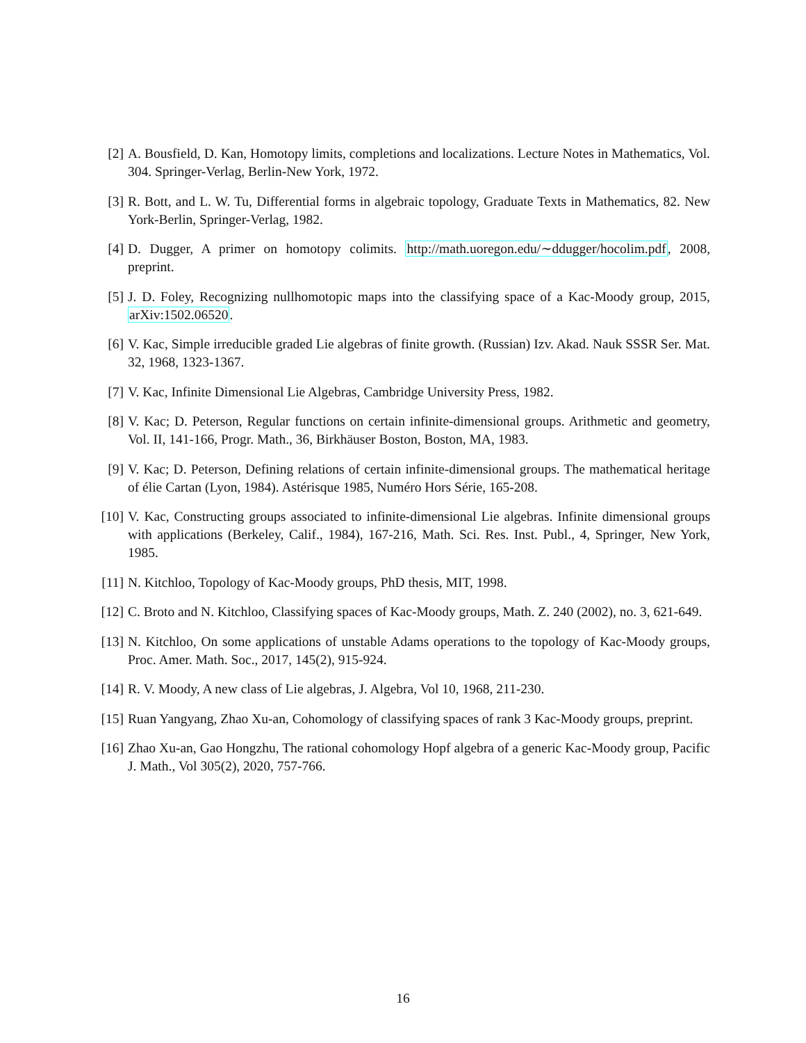[2] A. Bousfield, D. Kan, Homotopy limits, completions and localizations. Lecture Notes in Mathematics, Vol. 304. Springer-Verlag, Berlin-New York, 1972.
[3] R. Bott, and L. W. Tu, Differential forms in algebraic topology, Graduate Texts in Mathematics, 82. New York-Berlin, Springer-Verlag, 1982.
[4] D. Dugger, A primer on homotopy colimits. http://math.uoregon.edu/∼ddugger/hocolim.pdf, 2008, preprint.
[5] J. D. Foley, Recognizing nullhomotopic maps into the classifying space of a Kac-Moody group, 2015, arXiv:1502.06520.
[6] V. Kac, Simple irreducible graded Lie algebras of finite growth. (Russian) Izv. Akad. Nauk SSSR Ser. Mat. 32, 1968, 1323-1367.
[7] V. Kac, Infinite Dimensional Lie Algebras, Cambridge University Press, 1982.
[8] V. Kac; D. Peterson, Regular functions on certain infinite-dimensional groups. Arithmetic and geometry, Vol. II, 141-166, Progr. Math., 36, Birkhäuser Boston, Boston, MA, 1983.
[9] V. Kac; D. Peterson, Defining relations of certain infinite-dimensional groups. The mathematical heritage of élie Cartan (Lyon, 1984). Astérisque 1985, Numéro Hors Série, 165-208.
[10] V. Kac, Constructing groups associated to infinite-dimensional Lie algebras. Infinite dimensional groups with applications (Berkeley, Calif., 1984), 167-216, Math. Sci. Res. Inst. Publ., 4, Springer, New York, 1985.
[11] N. Kitchloo, Topology of Kac-Moody groups, PhD thesis, MIT, 1998.
[12] C. Broto and N. Kitchloo, Classifying spaces of Kac-Moody groups, Math. Z. 240 (2002), no. 3, 621-649.
[13] N. Kitchloo, On some applications of unstable Adams operations to the topology of Kac-Moody groups, Proc. Amer. Math. Soc., 2017, 145(2), 915-924.
[14] R. V. Moody, A new class of Lie algebras, J. Algebra, Vol 10, 1968, 211-230.
[15] Ruan Yangyang, Zhao Xu-an, Cohomology of classifying spaces of rank 3 Kac-Moody groups, preprint.
[16] Zhao Xu-an, Gao Hongzhu, The rational cohomology Hopf algebra of a generic Kac-Moody group, Pacific J. Math., Vol 305(2), 2020, 757-766.
16